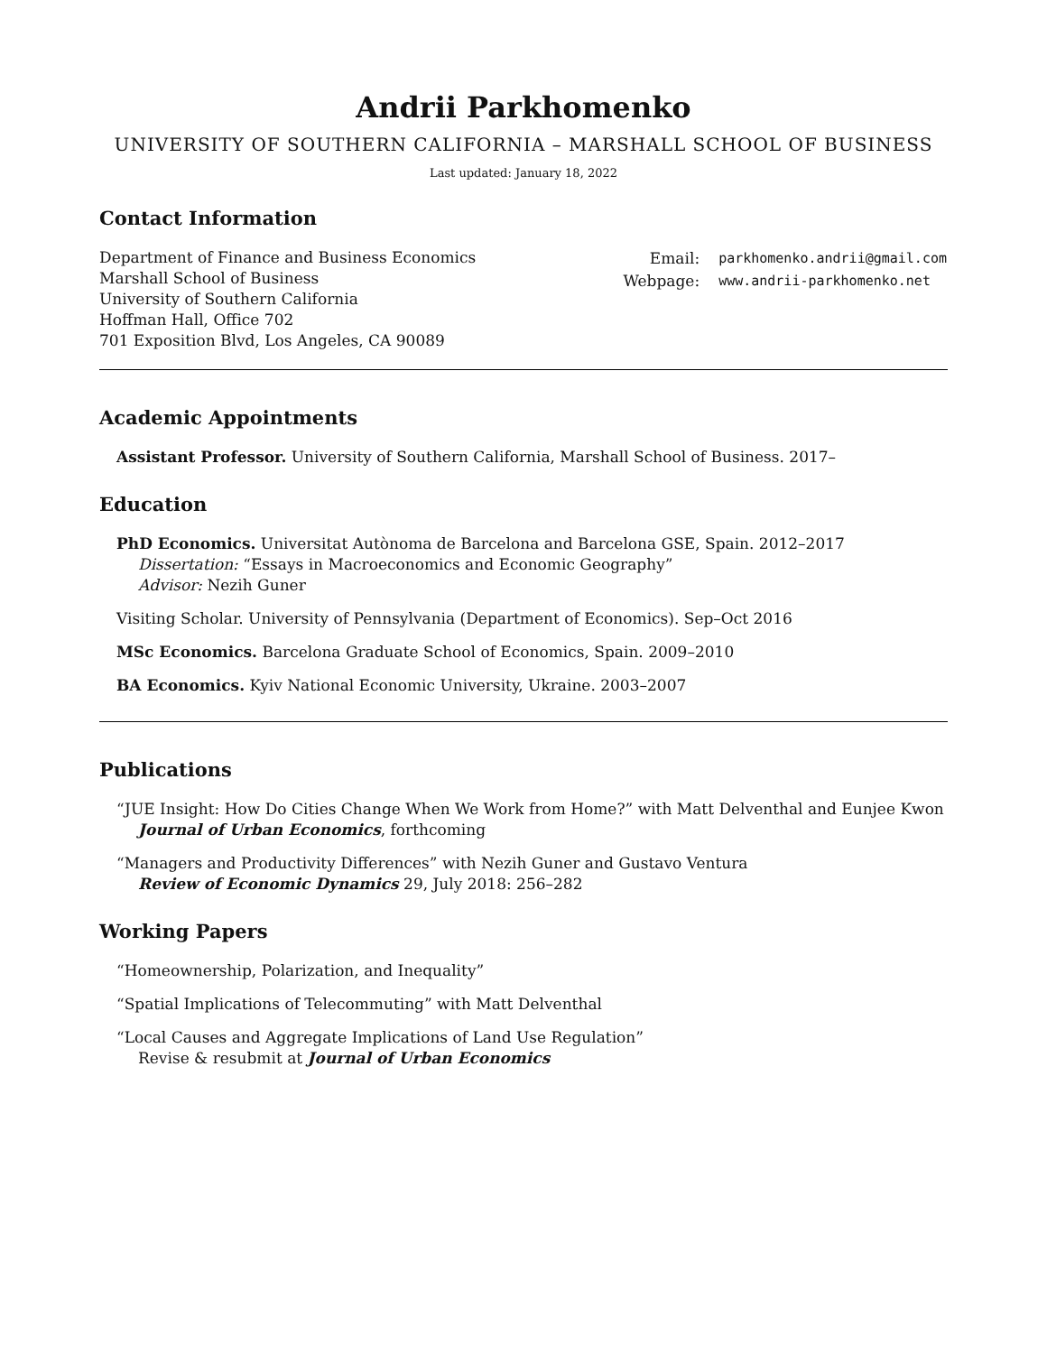Andrii Parkhomenko
UNIVERSITY OF SOUTHERN CALIFORNIA – MARSHALL SCHOOL OF BUSINESS
Last updated: January 18, 2022
Contact Information
Department of Finance and Business Economics
Marshall School of Business
University of Southern California
Hoffman Hall, Office 702
701 Exposition Blvd, Los Angeles, CA 90089
| Email: | parkhomenko.andrii@gmail.com |
| Webpage: | www.andrii-parkhomenko.net |
Academic Appointments
Assistant Professor. University of Southern California, Marshall School of Business. 2017–
Education
PhD Economics. Universitat Autònoma de Barcelona and Barcelona GSE, Spain. 2012–2017
Dissertation: “Essays in Macroeconomics and Economic Geography”
Advisor: Nezih Guner
Visiting Scholar. University of Pennsylvania (Department of Economics). Sep–Oct 2016
MSc Economics. Barcelona Graduate School of Economics, Spain. 2009–2010
BA Economics. Kyiv National Economic University, Ukraine. 2003–2007
Publications
“JUE Insight: How Do Cities Change When We Work from Home?” with Matt Delventhal and Eunjee Kwon
Journal of Urban Economics, forthcoming
“Managers and Productivity Differences” with Nezih Guner and Gustavo Ventura
Review of Economic Dynamics 29, July 2018: 256–282
Working Papers
“Homeownership, Polarization, and Inequality”
“Spatial Implications of Telecommuting” with Matt Delventhal
“Local Causes and Aggregate Implications of Land Use Regulation”
Revise & resubmit at Journal of Urban Economics